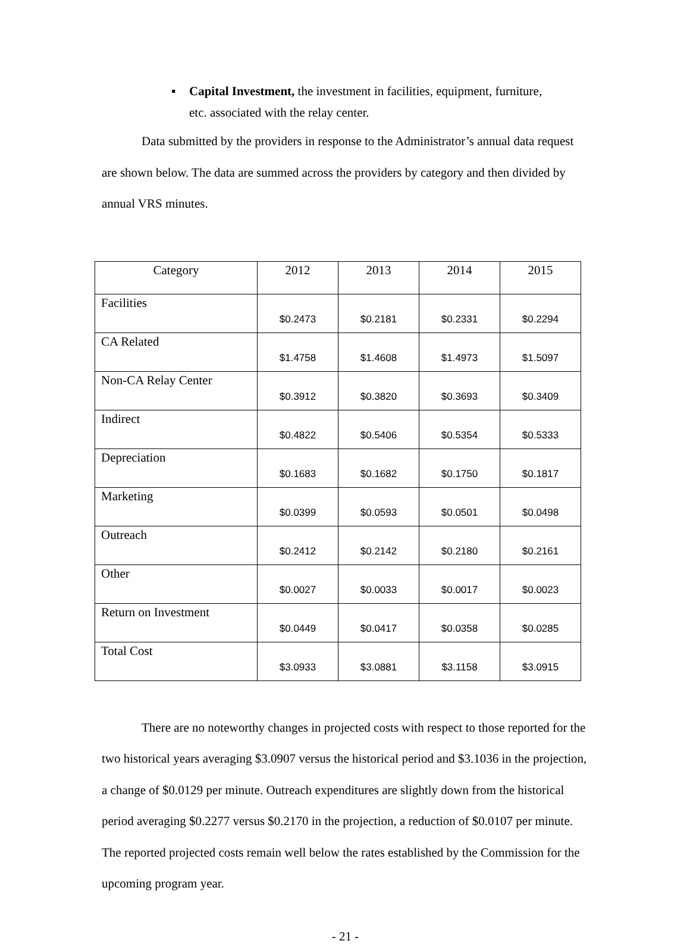▪ Capital Investment, the investment in facilities, equipment, furniture,
etc. associated with the relay center.
Data submitted by the providers in response to the Administrator’s annual data request are shown below. The data are summed across the providers by category and then divided by annual VRS minutes.
| Category | 2012 | 2013 | 2014 | 2015 |
| --- | --- | --- | --- | --- |
| Facilities | $0.2473 | $0.2181 | $0.2331 | $0.2294 |
| CA Related | $1.4758 | $1.4608 | $1.4973 | $1.5097 |
| Non-CA Relay Center | $0.3912 | $0.3820 | $0.3693 | $0.3409 |
| Indirect | $0.4822 | $0.5406 | $0.5354 | $0.5333 |
| Depreciation | $0.1683 | $0.1682 | $0.1750 | $0.1817 |
| Marketing | $0.0399 | $0.0593 | $0.0501 | $0.0498 |
| Outreach | $0.2412 | $0.2142 | $0.2180 | $0.2161 |
| Other | $0.0027 | $0.0033 | $0.0017 | $0.0023 |
| Return on Investment | $0.0449 | $0.0417 | $0.0358 | $0.0285 |
| Total Cost | $3.0933 | $3.0881 | $3.1158 | $3.0915 |
There are no noteworthy changes in projected costs with respect to those reported for the two historical years averaging $3.0907 versus the historical period and $3.1036 in the projection, a change of $0.0129 per minute. Outreach expenditures are slightly down from the historical period averaging $0.2277 versus $0.2170 in the projection, a reduction of $0.0107 per minute. The reported projected costs remain well below the rates established by the Commission for the upcoming program year.
- 21 -